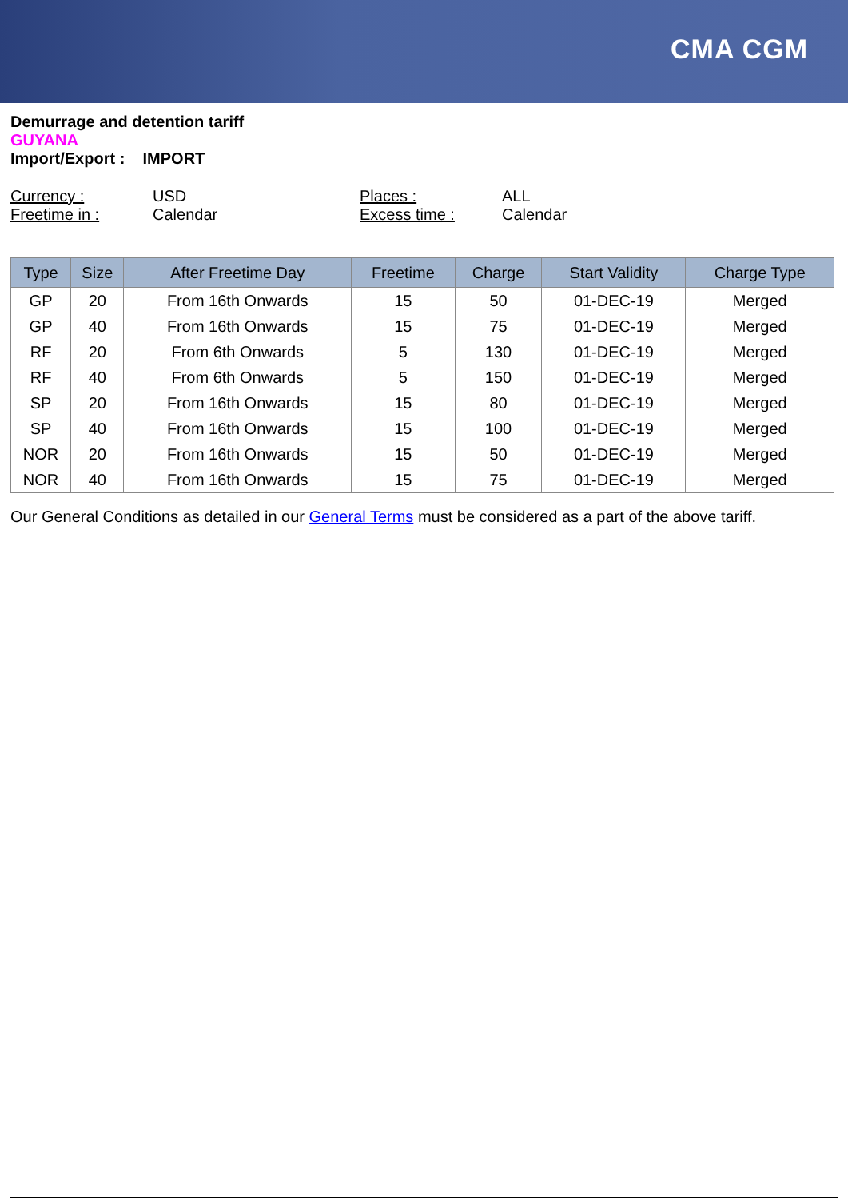CMA CGM
Demurrage and detention tariff
GUYANA
Import/Export : IMPORT
Currency : USD Places : ALL Freetime in : Calendar Excess time : Calendar
| Type | Size | After Freetime Day | Freetime | Charge | Start Validity | Charge Type |
| --- | --- | --- | --- | --- | --- | --- |
| GP | 20 | From 16th Onwards | 15 | 50 | 01-DEC-19 | Merged |
| GP | 40 | From 16th Onwards | 15 | 75 | 01-DEC-19 | Merged |
| RF | 20 | From 6th Onwards | 5 | 130 | 01-DEC-19 | Merged |
| RF | 40 | From 6th Onwards | 5 | 150 | 01-DEC-19 | Merged |
| SP | 20 | From 16th Onwards | 15 | 80 | 01-DEC-19 | Merged |
| SP | 40 | From 16th Onwards | 15 | 100 | 01-DEC-19 | Merged |
| NOR | 20 | From 16th Onwards | 15 | 50 | 01-DEC-19 | Merged |
| NOR | 40 | From 16th Onwards | 15 | 75 | 01-DEC-19 | Merged |
Our General Conditions as detailed in our General Terms must be considered as a part of the above tariff.